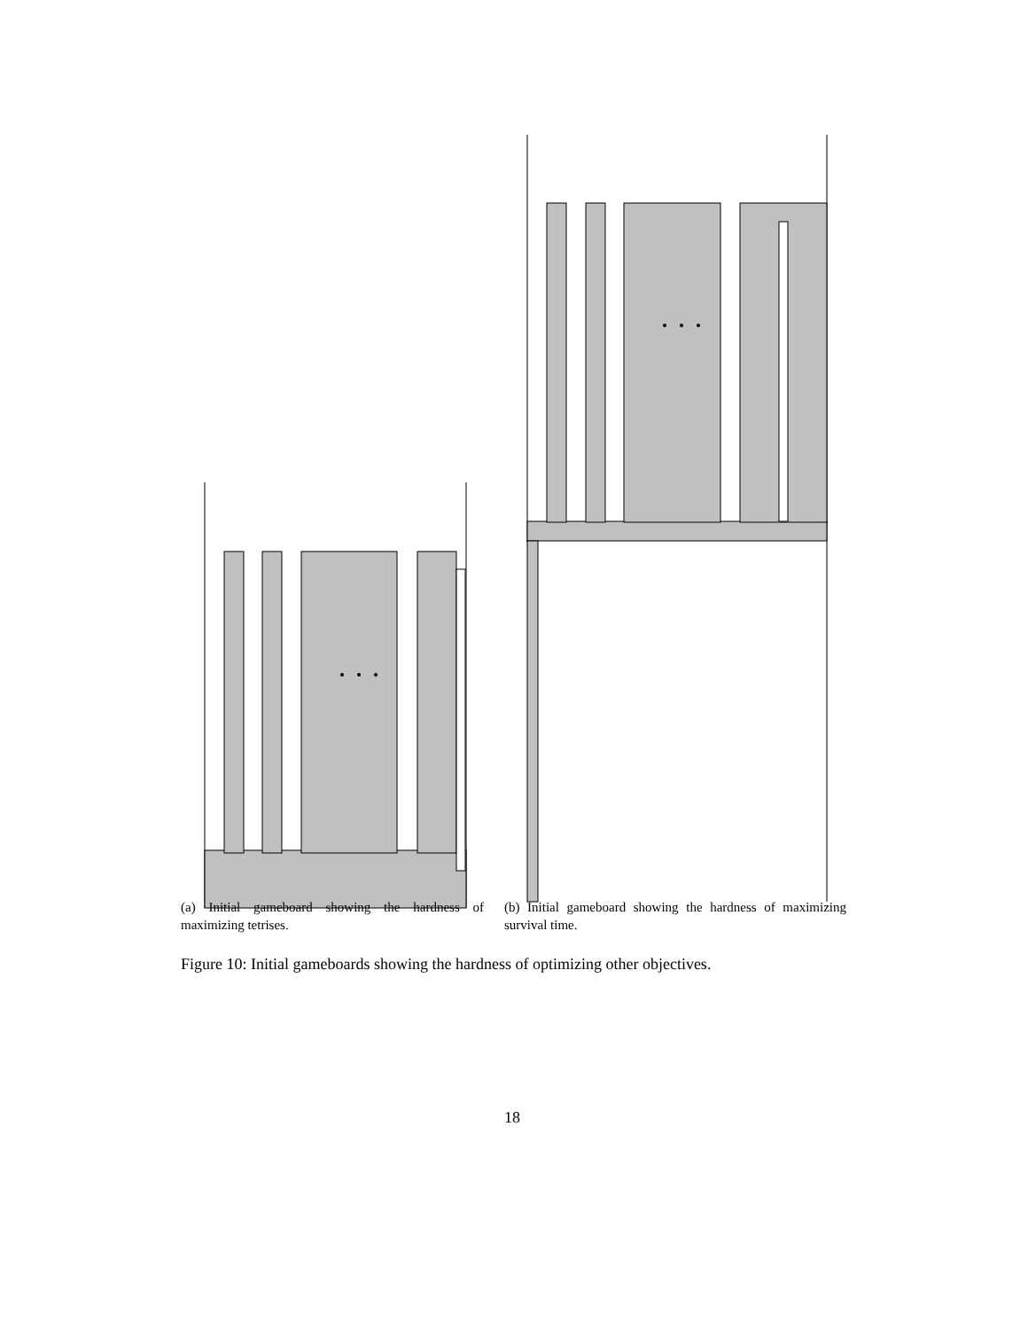(a) Initial gameboard showing the hardness of maximizing tetrises.
(b) Initial gameboard showing the hardness of maximizing survival time.
Figure 10: Initial gameboards showing the hardness of optimizing other objectives.
18